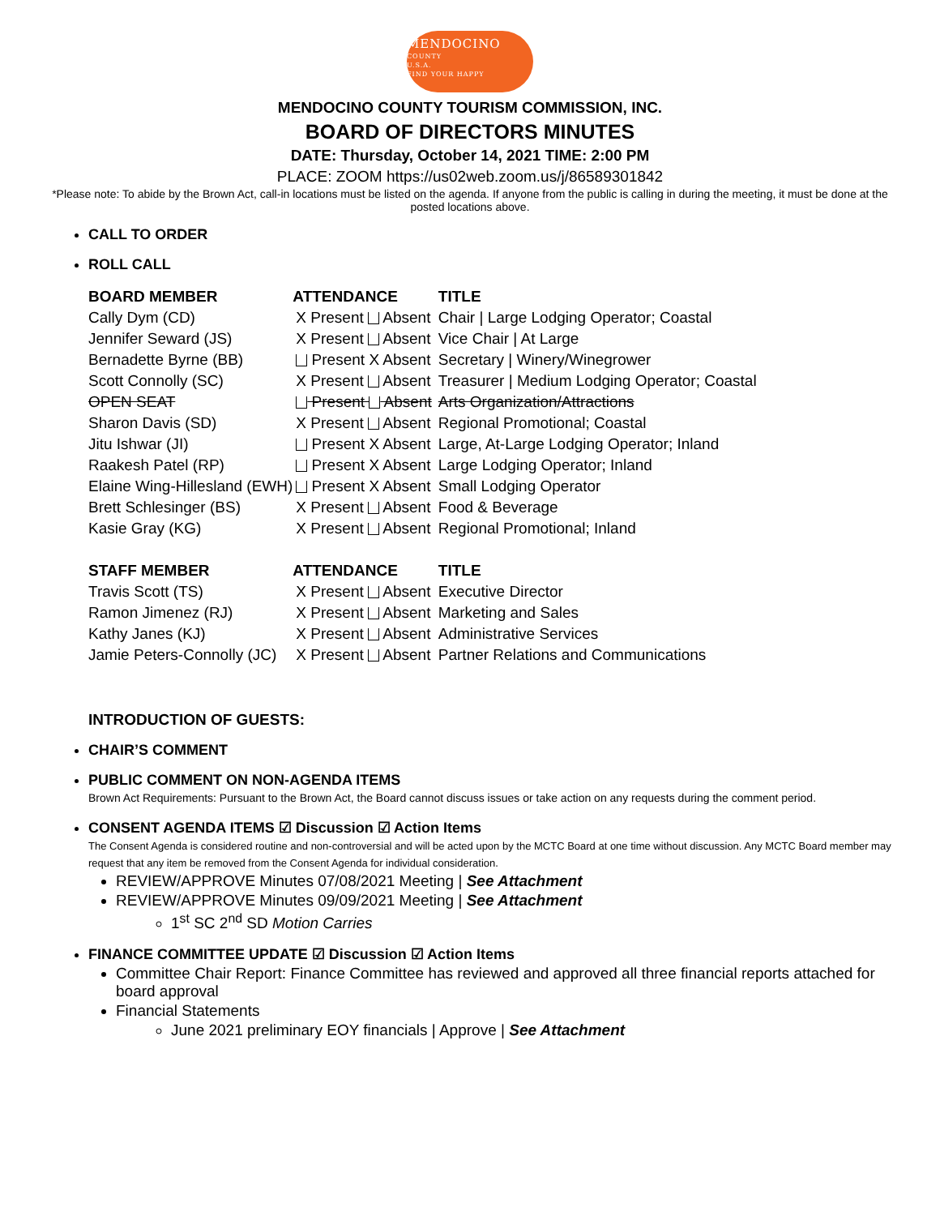MENDOCINO
COUNTY
U.S.A.
FIND YOUR HAPPY
MENDOCINO COUNTY TOURISM COMMISSION, INC.
BOARD OF DIRECTORS MINUTES
DATE: Thursday, October 14, 2021 TIME: 2:00 PM
PLACE: ZOOM https://us02web.zoom.us/j/86589301842
*Please note: To abide by the Brown Act, call-in locations must be listed on the agenda. If anyone from the public is calling in during the meeting, it must be done at the posted locations above.
CALL TO ORDER
ROLL CALL
| BOARD MEMBER | ATTENDANCE | TITLE |
| --- | --- | --- |
| Cally Dym (CD) | X Present Absent | Chair / Large Lodging Operator; Coastal |
| Jennifer Seward (JS) | X Present Absent | Vice Chair / At Large |
| Bernadette Byrne (BB) | Present X Absent | Secretary / Winery/Winegrower |
| Scott Connolly (SC) | X Present Absent | Treasurer / Medium Lodging Operator; Coastal |
| OPEN SEAT | Present Absent | Arts Organization/Attractions |
| Sharon Davis (SD) | X Present Absent | Regional Promotional; Coastal |
| Jitu Ishwar (JI) | Present X Absent | Large, At-Large Lodging Operator; Inland |
| Raakesh Patel (RP) | Present X Absent | Large Lodging Operator; Inland |
| Elaine Wing-Hillesland (EWH) | Present X Absent | Small Lodging Operator |
| Brett Schlesinger (BS) | X Present Absent | Food & Beverage |
| Kasie Gray (KG) | X Present Absent | Regional Promotional; Inland |
| STAFF MEMBER | ATTENDANCE | TITLE |
| Travis Scott (TS) | X Present Absent | Executive Director |
| Ramon Jimenez (RJ) | X Present Absent | Marketing and Sales |
| Kathy Janes (KJ) | X Present Absent | Administrative Services |
| Jamie Peters-Connolly (JC) | X Present Absent | Partner Relations and Communications |
INTRODUCTION OF GUESTS:
CHAIR’S COMMENT
PUBLIC COMMENT ON NON-AGENDA ITEMS
Brown Act Requirements: Pursuant to the Brown Act, the Board cannot discuss issues or take action on any requests during the comment period.
CONSENT AGENDA ITEMS ☑ Discussion ☑ Action Items
The Consent Agenda is considered routine and non-controversial and will be acted upon by the MCTC Board at one time without discussion. Any MCTC Board member may request that any item be removed from the Consent Agenda for individual consideration.
REVIEW/APPROVE Minutes 07/08/2021 Meeting | See Attachment
REVIEW/APPROVE Minutes 09/09/2021 Meeting | See Attachment
1<sup>st</sup> SC 2<sup>nd</sup> SD Motion Carries
FINANCE COMMITTEE UPDATE ☑ Discussion ☑ Action Items
Committee Chair Report: Finance Committee has reviewed and approved all three financial reports attached for board approval
Financial Statements
June 2021 preliminary EOY financials | Approve | See Attachment